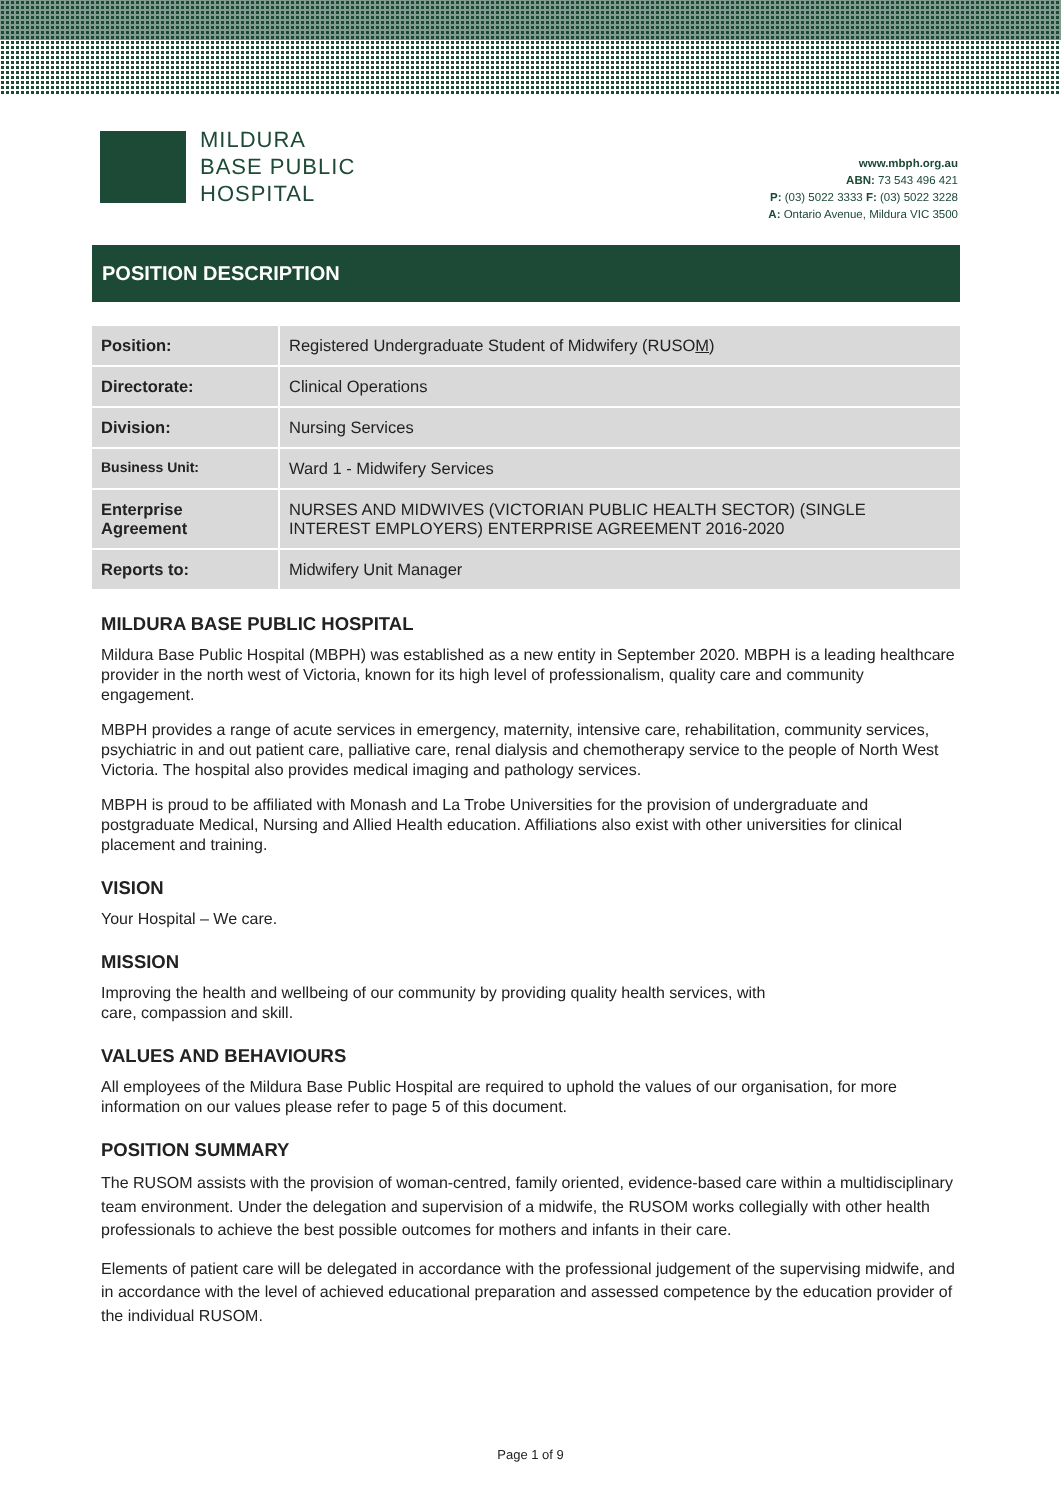MILDURA
BASE PUBLIC
HOSPITAL
www.mbph.org.au
ABN: 73 543 496 421
P: (03) 5022 3333 F: (03) 5022 3228
A: Ontario Avenue, Mildura VIC 3500
POSITION DESCRIPTION
| Position: | Registered Undergraduate Student of Midwifery (RUSO M ) |
| Directorate: | Clinical Operations |
| Division: | Nursing Services |
| Business Unit: | Ward 1 - Midwifery Services |
| Enterprise Agreement | NURSES AND MIDWIVES (VICTORIAN PUBLIC HEALTH SECTOR) (SINGLE INTEREST EMPLOYERS) ENTERPRISE AGREEMENT 2016-2020 |
| Reports to: | Midwifery Unit Manager |
MILDURA BASE PUBLIC HOSPITAL
Mildura Base Public Hospital (MBPH) was established as a new entity in September 2020. MBPH is a leading healthcare provider in the north west of Victoria, known for its high level of professionalism, quality care and community engagement.
MBPH provides a range of acute services in emergency, maternity, intensive care, rehabilitation, community services, psychiatric in and out patient care, palliative care, renal dialysis and chemotherapy service to the people of North West Victoria. The hospital also provides medical imaging and pathology services.
MBPH is proud to be affiliated with Monash and La Trobe Universities for the provision of undergraduate and postgraduate Medical, Nursing and Allied Health education. Affiliations also exist with other universities for clinical placement and training.
VISION
Your Hospital – We care.
MISSION
Improving the health and wellbeing of our community by providing quality health services, with
care, compassion and skill.
VALUES AND BEHAVIOURS
All employees of the Mildura Base Public Hospital are required to uphold the values of our organisation, for more information on our values please refer to page 5 of this document.
POSITION SUMMARY
The RUSOM assists with the provision of woman-centred, family oriented, evidence-based care within a multidisciplinary team environment. Under the delegation and supervision of a midwife, the RUSOM works collegially with other health professionals to achieve the best possible outcomes for mothers and infants in their care.
Elements of patient care will be delegated in accordance with the professional judgement of the supervising midwife, and in accordance with the level of achieved educational preparation and assessed competence by the education provider of the individual RUSOM.
Page 1 of 9